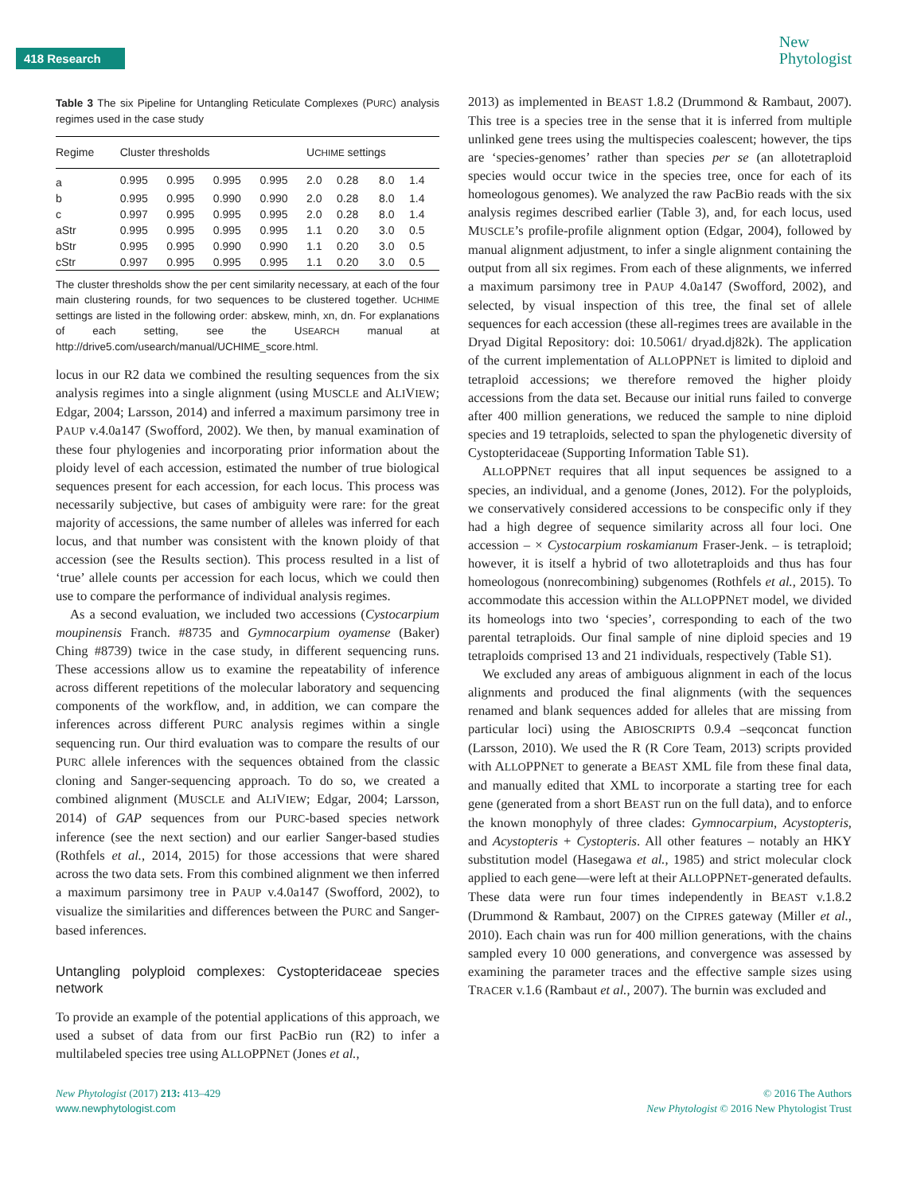418 Research
New
Phytologist
Table 3 The six Pipeline for Untangling Reticulate Complexes (PURC) analysis regimes used in the case study
| Regime | Cluster thresholds | | | | U CHIME settings | | | |
| --- | --- | --- | --- | --- | --- | --- | --- | --- |
| a | 0.995 | 0.995 | 0.995 | 0.995 | 2.0 | 0.28 | 8.0 | 1.4 |
| b | 0.995 | 0.995 | 0.990 | 0.990 | 2.0 | 0.28 | 8.0 | 1.4 |
| c | 0.997 | 0.995 | 0.995 | 0.995 | 2.0 | 0.28 | 8.0 | 1.4 |
| aStr | 0.995 | 0.995 | 0.995 | 0.995 | 1.1 | 0.20 | 3.0 | 0.5 |
| bStr | 0.995 | 0.995 | 0.990 | 0.990 | 1.1 | 0.20 | 3.0 | 0.5 |
| cStr | 0.997 | 0.995 | 0.995 | 0.995 | 1.1 | 0.20 | 3.0 | 0.5 |
The cluster thresholds show the per cent similarity necessary, at each of the four main clustering rounds, for two sequences to be clustered together. UCHIME settings are listed in the following order: abskew, minh, xn, dn. For explanations of each setting, see the USEARCH manual at http://drive5.com/usearch/manual/UCHIME_score.html.
locus in our R2 data we combined the resulting sequences from the six analysis regimes into a single alignment (using MUSCLE and ALIVIEW; Edgar, 2004; Larsson, 2014) and inferred a maximum parsimony tree in PAUP v.4.0a147 (Swofford, 2002). We then, by manual examination of these four phylogenies and incorporating prior information about the ploidy level of each accession, estimated the number of true biological sequences present for each accession, for each locus. This process was necessarily subjective, but cases of ambiguity were rare: for the great majority of accessions, the same number of alleles was inferred for each locus, and that number was consistent with the known ploidy of that accession (see the Results section). This process resulted in a list of ‘true’ allele counts per accession for each locus, which we could then use to compare the performance of individual analysis regimes.
As a second evaluation, we included two accessions (Cystocarpium moupinensis Franch. #8735 and Gymnocarpium oyamense (Baker) Ching #8739) twice in the case study, in different sequencing runs. These accessions allow us to examine the repeatability of inference across different repetitions of the molecular laboratory and sequencing components of the workflow, and, in addition, we can compare the inferences across different PURC analysis regimes within a single sequencing run. Our third evaluation was to compare the results of our PURC allele inferences with the sequences obtained from the classic cloning and Sanger-sequencing approach. To do so, we created a combined alignment (MUSCLE and ALIVIEW; Edgar, 2004; Larsson, 2014) of GAP sequences from our PURC-based species network inference (see the next section) and our earlier Sanger-based studies (Rothfels et al., 2014, 2015) for those accessions that were shared across the two data sets. From this combined alignment we then inferred a maximum parsimony tree in PAUP v.4.0a147 (Swofford, 2002), to visualize the similarities and differences between the PURC and Sanger-based inferences.
Untangling polyploid complexes: Cystopteridaceae species network
To provide an example of the potential applications of this approach, we used a subset of data from our first PacBio run (R2) to infer a multilabeled species tree using ALLOPPNET (Jones et al.,
2013) as implemented in BEAST 1.8.2 (Drummond & Rambaut, 2007). This tree is a species tree in the sense that it is inferred from multiple unlinked gene trees using the multispecies coalescent; however, the tips are ‘species-genomes’ rather than species per se (an allotetraploid species would occur twice in the species tree, once for each of its homeologous genomes). We analyzed the raw PacBio reads with the six analysis regimes described earlier (Table 3), and, for each locus, used MUSCLE’s profile-profile alignment option (Edgar, 2004), followed by manual alignment adjustment, to infer a single alignment containing the output from all six regimes. From each of these alignments, we inferred a maximum parsimony tree in PAUP 4.0a147 (Swofford, 2002), and selected, by visual inspection of this tree, the final set of allele sequences for each accession (these all-regimes trees are available in the Dryad Digital Repository: doi: 10.5061/ dryad.dj82k). The application of the current implementation of ALLOPPNET is limited to diploid and tetraploid accessions; we therefore removed the higher ploidy accessions from the data set. Because our initial runs failed to converge after 400 million generations, we reduced the sample to nine diploid species and 19 tetraploids, selected to span the phylogenetic diversity of Cystopteridaceae (Supporting Information Table S1).
ALLOPPNET requires that all input sequences be assigned to a species, an individual, and a genome (Jones, 2012). For the polyploids, we conservatively considered accessions to be conspecific only if they had a high degree of sequence similarity across all four loci. One accession – × Cystocarpium roskamianum Fraser-Jenk. – is tetraploid; however, it is itself a hybrid of two allotetraploids and thus has four homeologous (nonrecombining) subgenomes (Rothfels et al., 2015). To accommodate this accession within the ALLOPPNET model, we divided its homeologs into two ‘species’, corresponding to each of the two parental tetraploids. Our final sample of nine diploid species and 19 tetraploids comprised 13 and 21 individuals, respectively (Table S1).
We excluded any areas of ambiguous alignment in each of the locus alignments and produced the final alignments (with the sequences renamed and blank sequences added for alleles that are missing from particular loci) using the ABIOSCRIPTS 0.9.4 –seqconcat function (Larsson, 2010). We used the R (R Core Team, 2013) scripts provided with ALLOPPNET to generate a BEAST XML file from these final data, and manually edited that XML to incorporate a starting tree for each gene (generated from a short BEAST run on the full data), and to enforce the known monophyly of three clades: Gymnocarpium, Acystopteris, and Acystopteris + Cystopteris. All other features – notably an HKY substitution model (Hasegawa et al., 1985) and strict molecular clock applied to each gene—were left at their ALLOPPNET-generated defaults. These data were run four times independently in BEAST v.1.8.2 (Drummond & Rambaut, 2007) on the CIPRES gateway (Miller et al., 2010). Each chain was run for 400 million generations, with the chains sampled every 10 000 generations, and convergence was assessed by examining the parameter traces and the effective sample sizes using TRACER v.1.6 (Rambaut et al., 2007). The burnin was excluded and
New Phytologist (2017) 213: 413–429
www.newphytologist.com
© 2016 The Authors
New Phytologist © 2016 New Phytologist Trust